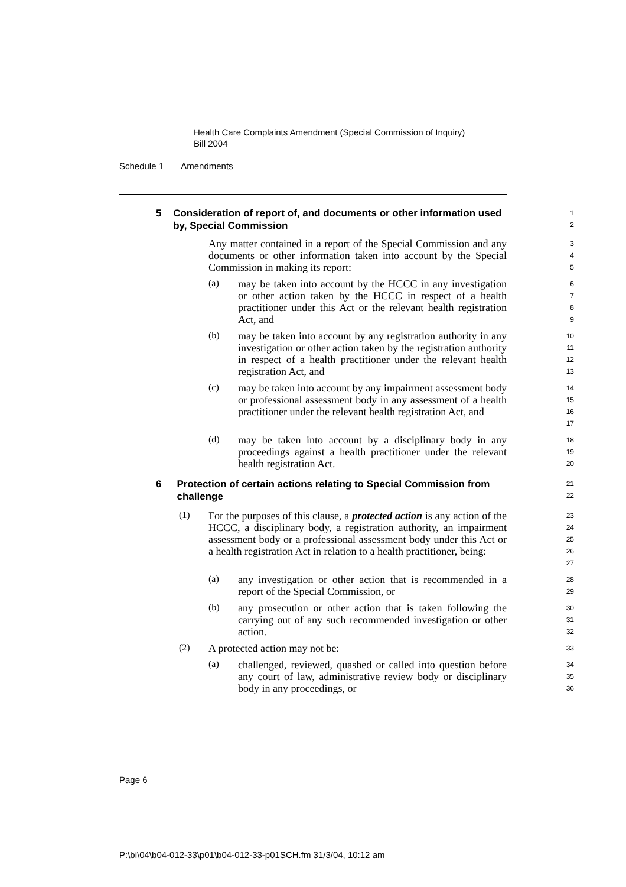Health Care Complaints Amendment (Special Commission of Inquiry)
Bill 2004
Schedule 1 Amendments
5 Consideration of report of, and documents or other information used by, Special Commission
1
2
Any matter contained in a report of the Special Commission and any documents or other information taken into account by the Special Commission in making its report:
3
4
5
(a)
may be taken into account by the HCCC in any investigation or other action taken by the HCCC in respect of a health practitioner under this Act or the relevant health registration Act, and
6
7
8
9
(b)
may be taken into account by any registration authority in any investigation or other action taken by the registration authority in respect of a health practitioner under the relevant health registration Act, and
10
11
12
13
(c)
may be taken into account by any impairment assessment body or professional assessment body in any assessment of a health practitioner under the relevant health registration Act, and
14
15
16
17
(d)
may be taken into account by a disciplinary body in any proceedings against a health practitioner under the relevant health registration Act.
18
19
20
6 Protection of certain actions relating to Special Commission from challenge
21
22
(1)
For the purposes of this clause, a protected action is any action of the HCCC, a disciplinary body, a registration authority, an impairment assessment body or a professional assessment body under this Act or a health registration Act in relation to a health practitioner, being:
23
24
25
26
27
(a)
any investigation or other action that is recommended in a report of the Special Commission, or
28
29
(b)
any prosecution or other action that is taken following the carrying out of any such recommended investigation or other action.
30
31
32
(2)
A protected action may not be:
33
(a)
challenged, reviewed, quashed or called into question before any court of law, administrative review body or disciplinary body in any proceedings, or
34
35
36
Page 6
P:\bi\04\b04-012-33\p01\b04-012-33-p01SCH.fm 31/3/04, 10:12 am